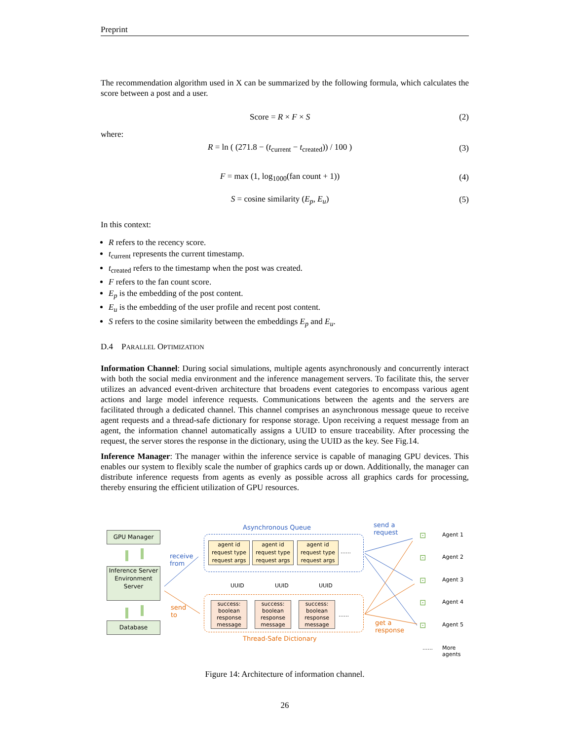Preprint
The recommendation algorithm used in X can be summarized by the following formula, which calculates the score between a post and a user.
Score = R × F × S (2)
where:
R = ln ( (271.8 − (t<sub>current</sub> − t<sub>created</sub>)) / 100 ) (3)
F = max (1, log<sub>1000</sub>(fan count + 1)) (4)
S = cosine similarity (E<sub>p</sub>, E<sub>u</sub>) (5)
In this context:
R refers to the recency score.
t<sub>current</sub> represents the current timestamp.
t<sub>created</sub> refers to the timestamp when the post was created.
F refers to the fan count score.
E<sub>p</sub> is the embedding of the post content.
E<sub>u</sub> is the embedding of the user profile and recent post content.
S refers to the cosine similarity between the embeddings E<sub>p</sub> and E<sub>u</sub>.
D.4 PARALLEL OPTIMIZATION
Information Channel: During social simulations, multiple agents asynchronously and concurrently interact with both the social media environment and the inference management servers. To facilitate this, the server utilizes an advanced event-driven architecture that broadens event categories to encompass various agent actions and large model inference requests. Communications between the agents and the servers are facilitated through a dedicated channel. This channel comprises an asynchronous message queue to receive agent requests and a thread-safe dictionary for response storage. Upon receiving a request message from an agent, the information channel automatically assigns a UUID to ensure traceability. After processing the request, the server stores the response in the dictionary, using the UUID as the key. See Fig.14.
Inference Manager: The manager within the inference service is capable of managing GPU devices. This enables our system to flexibly scale the number of graphics cards up or down. Additionally, the manager can distribute inference requests from agents as evenly as possible across all graphics cards for processing, thereby ensuring the efficient utilization of GPU resources.
GPU Manager
Inference Server
Environment Server
Database
receive
from
send
to
Asynchronous Queue
agent id
request type
request args
agent id
request type
request args
agent id
request type
request args
......
UUID UUID UUID
success:
boolean
response
message
success:
boolean
response
message
success:
boolean
response
message
......
Thread-Safe Dictionary
send a
request
get a
response
⊡ Agent 1
⊡ Agent 2
⊡ Agent 3
⊡ Agent 4
⊡ Agent 5
......
More
agents
Figure 14: Architecture of information channel.
26